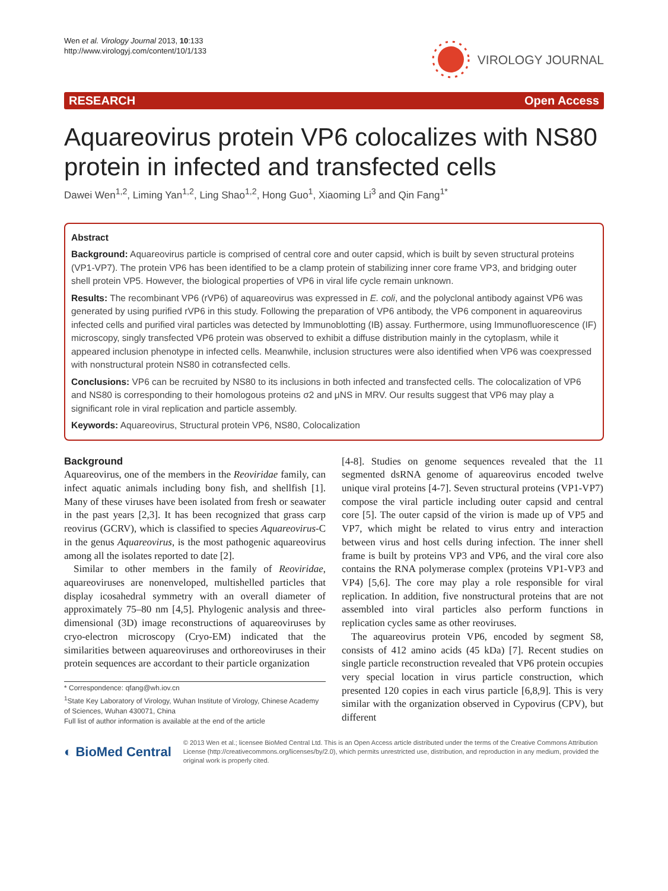Wen et al. Virology Journal 2013, 10:133
http://www.virologyj.com/content/10/1/133
VIROLOGY JOURNAL
RESEARCH Open Access
Aquareovirus protein VP6 colocalizes with NS80 protein in infected and transfected cells
Dawei Wen<sup>1,2</sup>, Liming Yan<sup>1,2</sup>, Ling Shao<sup>1,2</sup>, Hong Guo<sup>1</sup>, Xiaoming Li<sup>3</sup> and Qin Fang<sup>1*</sup>
Abstract
Background: Aquareovirus particle is comprised of central core and outer capsid, which is built by seven structural proteins (VP1-VP7). The protein VP6 has been identified to be a clamp protein of stabilizing inner core frame VP3, and bridging outer shell protein VP5. However, the biological properties of VP6 in viral life cycle remain unknown.
Results: The recombinant VP6 (rVP6) of aquareovirus was expressed in E. coli, and the polyclonal antibody against VP6 was generated by using purified rVP6 in this study. Following the preparation of VP6 antibody, the VP6 component in aquareovirus infected cells and purified viral particles was detected by Immunoblotting (IB) assay. Furthermore, using Immunofluorescence (IF) microscopy, singly transfected VP6 protein was observed to exhibit a diffuse distribution mainly in the cytoplasm, while it appeared inclusion phenotype in infected cells. Meanwhile, inclusion structures were also identified when VP6 was coexpressed with nonstructural protein NS80 in cotransfected cells.
Conclusions: VP6 can be recruited by NS80 to its inclusions in both infected and transfected cells. The colocalization of VP6 and NS80 is corresponding to their homologous proteins σ2 and μNS in MRV. Our results suggest that VP6 may play a significant role in viral replication and particle assembly.
Keywords: Aquareovirus, Structural protein VP6, NS80, Colocalization
Background
Aquareovirus, one of the members in the Reoviridae family, can infect aquatic animals including bony fish, and shellfish [1]. Many of these viruses have been isolated from fresh or seawater in the past years [2,3]. It has been recognized that grass carp reovirus (GCRV), which is classified to species Aquareovirus-C in the genus Aquareovirus, is the most pathogenic aquareovirus among all the isolates reported to date [2].
Similar to other members in the family of Reoviridae, aquareoviruses are nonenveloped, multishelled particles that display icosahedral symmetry with an overall diameter of approximately 75–80 nm [4,5]. Phylogenic analysis and three-dimensional (3D) image reconstructions of aquareoviruses by cryo-electron microscopy (Cryo-EM) indicated that the similarities between aquareoviruses and orthoreoviruses in their protein sequences are accordant to their particle organization
* Correspondence: qfang@wh.iov.cn
<sup>1</sup> State Key Laboratory of Virology, Wuhan Institute of Virology, Chinese Academy of Sciences, Wuhan 430071, China
Full list of author information is available at the end of the article
[4-8]. Studies on genome sequences revealed that the 11 segmented dsRNA genome of aquareovirus encoded twelve unique viral proteins [4-7]. Seven structural proteins (VP1-VP7) compose the viral particle including outer capsid and central core [5]. The outer capsid of the virion is made up of VP5 and VP7, which might be related to virus entry and interaction between virus and host cells during infection. The inner shell frame is built by proteins VP3 and VP6, and the viral core also contains the RNA polymerase complex (proteins VP1-VP3 and VP4) [5,6]. The core may play a role responsible for viral replication. In addition, five nonstructural proteins that are not assembled into viral particles also perform functions in replication cycles same as other reoviruses.
The aquareovirus protein VP6, encoded by segment S8, consists of 412 amino acids (45 kDa) [7]. Recent studies on single particle reconstruction revealed that VP6 protein occupies very special location in virus particle construction, which presented 120 copies in each virus particle [6,8,9]. This is very similar with the organization observed in Cypovirus (CPV), but different
◐ BioMed Central
© 2013 Wen et al.; licensee BioMed Central Ltd. This is an Open Access article distributed under the terms of the Creative Commons Attribution License (http://creativecommons.org/licenses/by/2.0), which permits unrestricted use, distribution, and reproduction in any medium, provided the original work is properly cited.